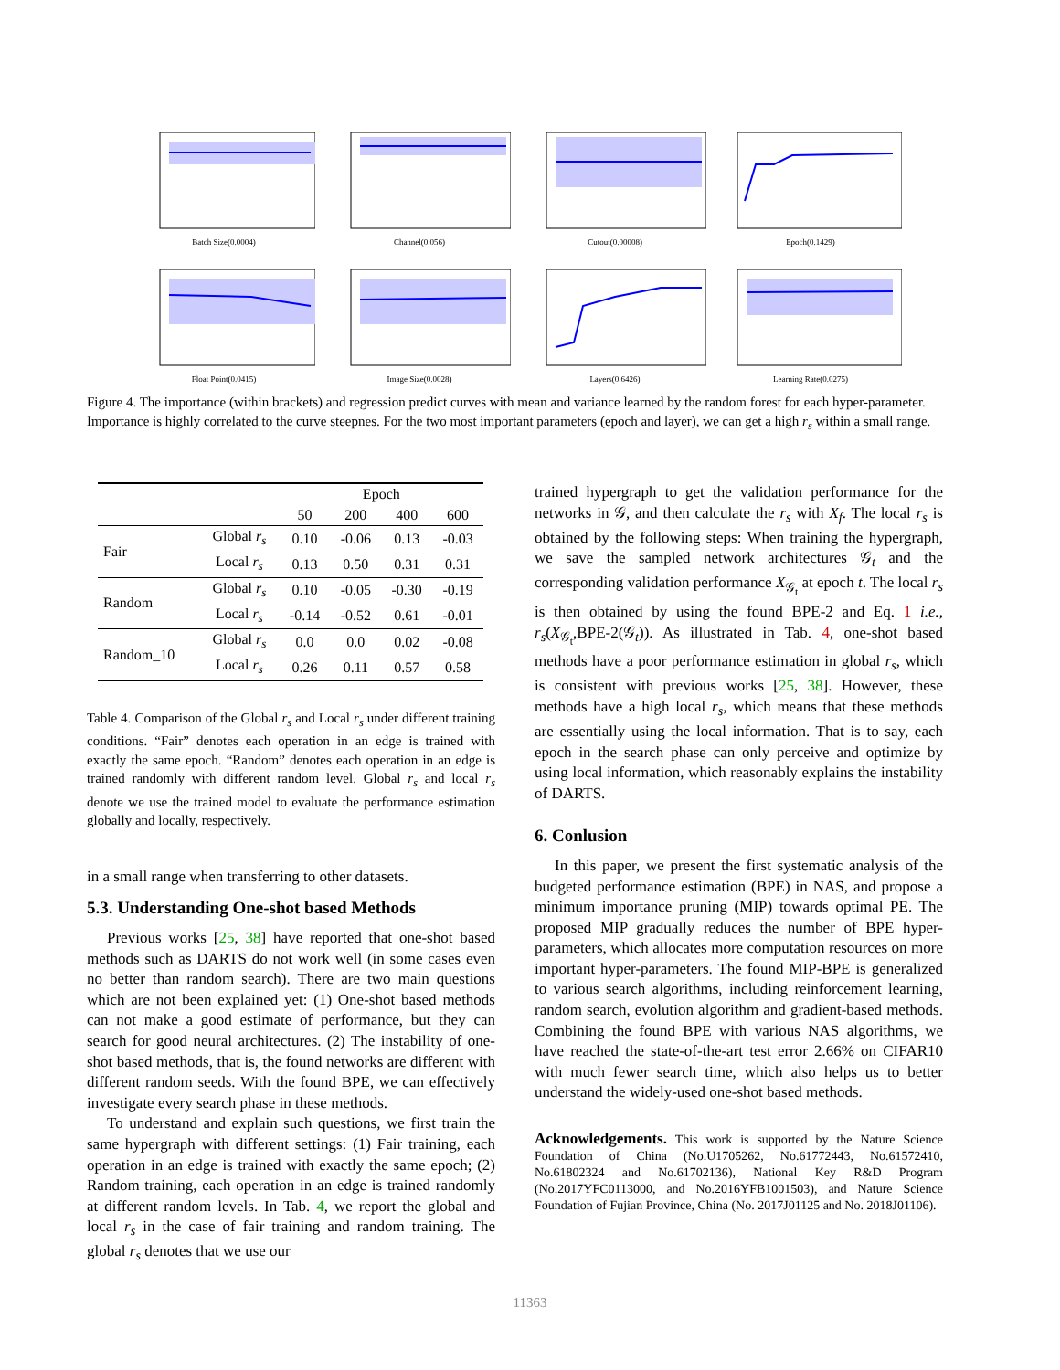Batch Size(0.0004)
Channel(0.056)
Cutout(0.00008)
Epoch(0.1429)
Float Point(0.0415)
Image Size(0.0028)
Layers(0.6426)
Learning Rate(0.0275)
Figure 4. The importance (within brackets) and regression predict curves with mean and variance learned by the random forest for each hyper-parameter. Importance is highly correlated to the curve steepnes. For the two most important parameters (epoch and layer), we can get a high r<sub>s</sub> within a small range.
| | | Epoch | | | |
| --- | --- | --- | --- | --- | --- |
| | | 50 | 200 | 400 | 600 |
| Fair | Global r<sub>s</sub> | 0.10 | -0.06 | 0.13 | -0.03 |
| | Local r<sub>s</sub> | 0.13 | 0.50 | 0.31 | 0.31 |
| Random | Global r<sub>s</sub> | 0.10 | -0.05 | -0.30 | -0.19 |
| | Local r<sub>s</sub> | -0.14 | -0.52 | 0.61 | -0.01 |
| Random_10 | Global r<sub>s</sub> | 0.0 | 0.0 | 0.02 | -0.08 |
| | Local r<sub>s</sub> | 0.26 | 0.11 | 0.57 | 0.58 |
Table 4. Comparison of the Global r<sub>s</sub> and Local r<sub>s</sub> under different training conditions. “Fair” denotes each operation in an edge is trained with exactly the same epoch. “Random” denotes each operation in an edge is trained randomly with different random level. Global r<sub>s</sub> and local r<sub>s</sub> denote we use the trained model to evaluate the performance estimation globally and locally, respectively.
in a small range when transferring to other datasets.
5.3. Understanding One-shot based Methods
Previous works [25, 38] have reported that one-shot based methods such as DARTS do not work well (in some cases even no better than random search). There are two main questions which are not been explained yet: (1) One-shot based methods can not make a good estimate of performance, but they can search for good neural architectures. (2) The instability of one-shot based methods, that is, the found networks are different with different random seeds. With the found BPE, we can effectively investigate every search phase in these methods.
To understand and explain such questions, we first train the same hypergraph with different settings: (1) Fair training, each operation in an edge is trained with exactly the same epoch; (2) Random training, each operation in an edge is trained randomly at different random levels. In Tab. 4, we report the global and local r<sub>s</sub> in the case of fair training and random training. The global r<sub>s</sub> denotes that we use our
trained hypergraph to get the validation performance for the networks in 𝒢, and then calculate the r<sub>s</sub> with X<sub>f</sub>. The local r<sub>s</sub> is obtained by the following steps: When training the hypergraph, we save the sampled network architectures 𝒢<sub>t</sub> and the corresponding validation performance X<sub>𝒢<sub>t</sub></sub> at epoch t. The local r<sub>s</sub> is then obtained by using the found BPE-2 and Eq. 1 i.e., r<sub>s</sub>(X<sub>𝒢<sub>t</sub></sub>,BPE-2(𝒢<sub>t</sub>)). As illustrated in Tab. 4, one-shot based methods have a poor performance estimation in global r<sub>s</sub>, which is consistent with previous works [25, 38]. However, these methods have a high local r<sub>s</sub>, which means that these methods are essentially using the local information. That is to say, each epoch in the search phase can only perceive and optimize by using local information, which reasonably explains the instability of DARTS.
6. Conlusion
In this paper, we present the first systematic analysis of the budgeted performance estimation (BPE) in NAS, and propose a minimum importance pruning (MIP) towards optimal PE. The proposed MIP gradually reduces the number of BPE hyper-parameters, which allocates more computation resources on more important hyper-parameters. The found MIP-BPE is generalized to various search algorithms, including reinforcement learning, random search, evolution algorithm and gradient-based methods. Combining the found BPE with various NAS algorithms, we have reached the state-of-the-art test error 2.66% on CIFAR10 with much fewer search time, which also helps us to better understand the widely-used one-shot based methods.
Acknowledgements. This work is supported by the Nature Science Foundation of China (No.U1705262, No.61772443, No.61572410, No.61802324 and No.61702136), National Key R&D Program (No.2017YFC0113000, and No.2016YFB1001503), and Nature Science Foundation of Fujian Province, China (No. 2017J01125 and No. 2018J01106).
11363